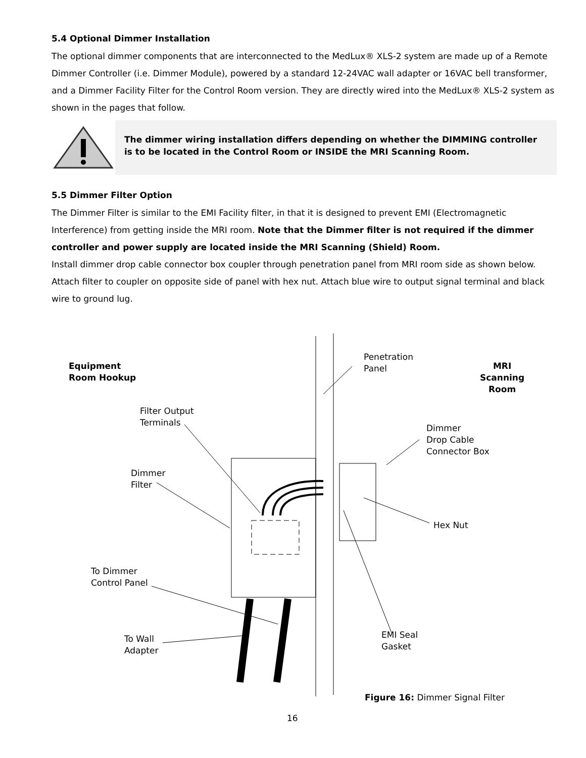5.4 Optional Dimmer Installation
The optional dimmer components that are interconnected to the MedLux® XLS-2 system are made up of a Remote Dimmer Controller (i.e. Dimmer Module), powered by a standard 12-24VAC wall adapter or 16VAC bell transformer, and a Dimmer Facility Filter for the Control Room version. They are directly wired into the MedLux® XLS-2 system as shown in the pages that follow.
The dimmer wiring installation differs depending on whether the DIMMING controller is to be located in the Control Room or INSIDE the MRI Scanning Room.
5.5 Dimmer Filter Option
The Dimmer Filter is similar to the EMI Facility filter, in that it is designed to prevent EMI (Electromagnetic Interference) from getting inside the MRI room. Note that the Dimmer filter is not required if the dimmer controller and power supply are located inside the MRI Scanning (Shield) Room.
Install dimmer drop cable connector box coupler through penetration panel from MRI room side as shown below. Attach filter to coupler on opposite side of panel with hex nut. Attach blue wire to output signal terminal and black wire to ground lug.
Equipment
Room Hookup
Penetration
Panel
MRI
Scanning
Room
Filter Output
Terminals
Dimmer
Drop Cable
Connector Box
Dimmer
Filter
Hex Nut
To Dimmer
Control Panel
EMI Seal
Gasket
To Wall
Adapter
Figure 16: Dimmer Signal Filter
16